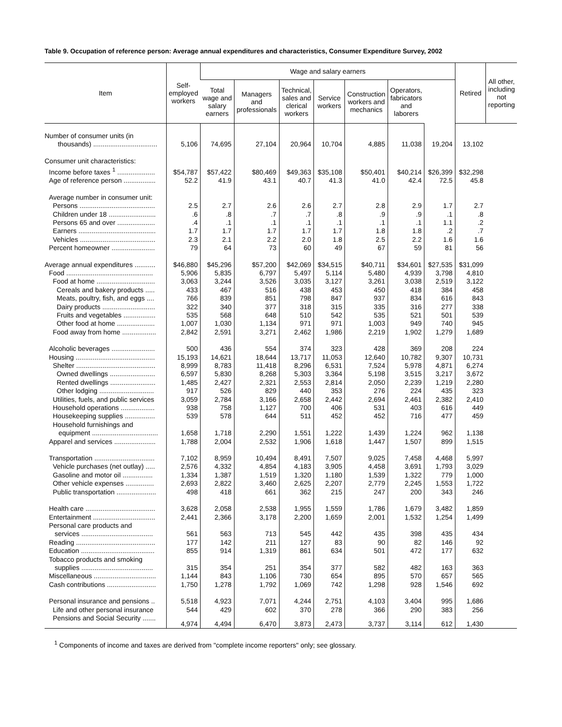Table 9. Occupation of reference person: Average annual expenditures and characteristics, Consumer Expenditure Survey, 2002
| Item | Self- employed workers | Wage and salary earners | | | | | | | Retired | All other, including not reporting |
| --- | --- | --- | --- | --- | --- | --- | --- | --- | --- | --- |
| | | Total wage and salary earners | Managers and professionals | Technical, sales and clerical workers | Service workers | Construction workers and mechanics | Operators, fabricators and laborers | | | |
| Number of consumer units (in thousands) .................................. | 5,106 | 74,695 | 27,104 | 20,964 | 10,704 | 4,885 | 11,038 | 19,204 | 13,102 | |
| Consumer unit characteristics: | | | | | | | | | | |
| Income before taxes <sup>1</sup> .................... | $54,787 | $57,422 | $80,469 | $49,363 | $35,108 | $50,401 | $40,214 | $26,399 | $32,298 | |
| Age of reference person ................. | 52.2 | 41.9 | 43.1 | 40.7 | 41.3 | 41.0 | 42.4 | 72.5 | 45.8 | |
| Average number in consumer unit: | | | | | | | | | | |
| Persons ........................................ | 2.5 | 2.7 | 2.6 | 2.6 | 2.7 | 2.8 | 2.9 | 1.7 | 2.7 | |
| Children under 18 ......................... | .6 | .8 | .7 | .7 | .8 | .9 | .9 | .1 | .8 | |
| Persons 65 and over .................... | .4 | .1 | .1 | .1 | .1 | .1 | .1 | 1.1 | .2 | |
| Earners ......................................... | 1.7 | 1.7 | 1.7 | 1.7 | 1.7 | 1.8 | 1.8 | .2 | .7 | |
| Vehicles ........................................ | 2.3 | 2.1 | 2.2 | 2.0 | 1.8 | 2.5 | 2.2 | 1.6 | 1.6 | |
| Percent homeowner ....................... | 79 | 64 | 73 | 60 | 49 | 67 | 59 | 81 | 56 | |
| Average annual expenditures ........... | $46,880 | $45,296 | $57,200 | $42,069 | $34,515 | $40,711 | $34,601 | $27,535 | $31,099 | |
| Food .............................................. | 5,906 | 5,835 | 6,797 | 5,497 | 5,114 | 5,480 | 4,939 | 3,798 | 4,810 | |
| Food at home ............................... | 3,063 | 3,244 | 3,526 | 3,035 | 3,127 | 3,261 | 3,038 | 2,519 | 3,122 | |
| Cereals and bakery products ..... | 433 | 467 | 516 | 438 | 453 | 450 | 418 | 384 | 458 | |
| Meats, poultry, fish, and eggs .... | 766 | 839 | 851 | 798 | 847 | 937 | 834 | 616 | 843 | |
| Dairy products ............................ | 322 | 340 | 377 | 318 | 315 | 335 | 316 | 277 | 338 | |
| Fruits and vegetables ................. | 535 | 568 | 648 | 510 | 542 | 535 | 521 | 501 | 539 | |
| Other food at home .................... | 1,007 | 1,030 | 1,134 | 971 | 971 | 1,003 | 949 | 740 | 945 | |
| Food away from home .................. | 2,842 | 2,591 | 3,271 | 2,462 | 1,986 | 2,219 | 1,902 | 1,279 | 1,689 | |
| Alcoholic beverages ....................... | 500 | 436 | 554 | 374 | 323 | 428 | 369 | 208 | 224 | |
| Housing .......................................... | 15,193 | 14,621 | 18,644 | 13,717 | 11,053 | 12,640 | 10,782 | 9,307 | 10,731 | |
| Shelter .......................................... | 8,999 | 8,783 | 11,418 | 8,296 | 6,531 | 7,524 | 5,978 | 4,871 | 6,274 | |
| Owned dwellings ........................ | 6,597 | 5,830 | 8,268 | 5,303 | 3,364 | 5,198 | 3,515 | 3,217 | 3,672 | |
| Rented dwellings ........................ | 1,485 | 2,427 | 2,321 | 2,553 | 2,814 | 2,050 | 2,239 | 1,219 | 2,280 | |
| Other lodging ............................. | 917 | 526 | 829 | 440 | 353 | 276 | 224 | 435 | 323 | |
| Utilities, fuels, and public services | 3,059 | 2,784 | 3,166 | 2,658 | 2,442 | 2,694 | 2,461 | 2,382 | 2,410 | |
| Household operations .................. | 938 | 758 | 1,127 | 700 | 406 | 531 | 403 | 616 | 449 | |
| Housekeeping supplies ................ | 539 | 578 | 644 | 511 | 452 | 452 | 716 | 477 | 459 | |
| Household furnishings and equipment ................................... | 1,658 | 1,718 | 2,290 | 1,551 | 1,222 | 1,439 | 1,224 | 962 | 1,138 | |
| Apparel and services ...................... | 1,788 | 2,004 | 2,532 | 1,906 | 1,618 | 1,447 | 1,507 | 899 | 1,515 | |
| Transportation ................................ | 7,102 | 8,959 | 10,494 | 8,491 | 7,507 | 9,025 | 7,458 | 4,468 | 5,997 | |
| Vehicle purchases (net outlay) ..... | 2,576 | 4,332 | 4,854 | 4,183 | 3,905 | 4,458 | 3,691 | 1,793 | 3,029 | |
| Gasoline and motor oil ................ | 1,334 | 1,387 | 1,519 | 1,320 | 1,180 | 1,539 | 1,322 | 779 | 1,000 | |
| Other vehicle expenses ............... | 2,693 | 2,822 | 3,460 | 2,625 | 2,207 | 2,779 | 2,245 | 1,553 | 1,722 | |
| Public transportation ..................... | 498 | 418 | 661 | 362 | 215 | 247 | 200 | 343 | 246 | |
| Health care ..................................... | 3,628 | 2,058 | 2,538 | 1,955 | 1,559 | 1,786 | 1,679 | 3,482 | 1,859 | |
| Entertainment ................................. | 2,441 | 2,366 | 3,178 | 2,200 | 1,659 | 2,001 | 1,532 | 1,254 | 1,499 | |
| Personal care products and services ...................................... | 561 | 563 | 713 | 545 | 442 | 435 | 398 | 435 | 434 | |
| Reading .......................................... | 177 | 142 | 211 | 127 | 83 | 90 | 82 | 146 | 92 | |
| Education ....................................... | 855 | 914 | 1,319 | 861 | 634 | 501 | 472 | 177 | 632 | |
| Tobacco products and smoking supplies ...................................... | 315 | 354 | 251 | 354 | 377 | 582 | 482 | 163 | 363 | |
| Miscellaneous ................................. | 1,144 | 843 | 1,106 | 730 | 654 | 895 | 570 | 657 | 565 | |
| Cash contributions .......................... | 1,750 | 1,278 | 1,792 | 1,069 | 742 | 1,298 | 928 | 1,546 | 692 | |
| Personal insurance and pensions .. | 5,518 | 4,923 | 7,071 | 4,244 | 2,751 | 4,103 | 3,404 | 995 | 1,686 | |
| Life and other personal insurance | 544 | 429 | 602 | 370 | 278 | 366 | 290 | 383 | 256 | |
| Pensions and Social Security ....... | 4,974 | 4,494 | 6,470 | 3,873 | 2,473 | 3,737 | 3,114 | 612 | 1,430 | |
<sup>1</sup> Components of income and taxes are derived from "complete income reporters" only; see glossary.